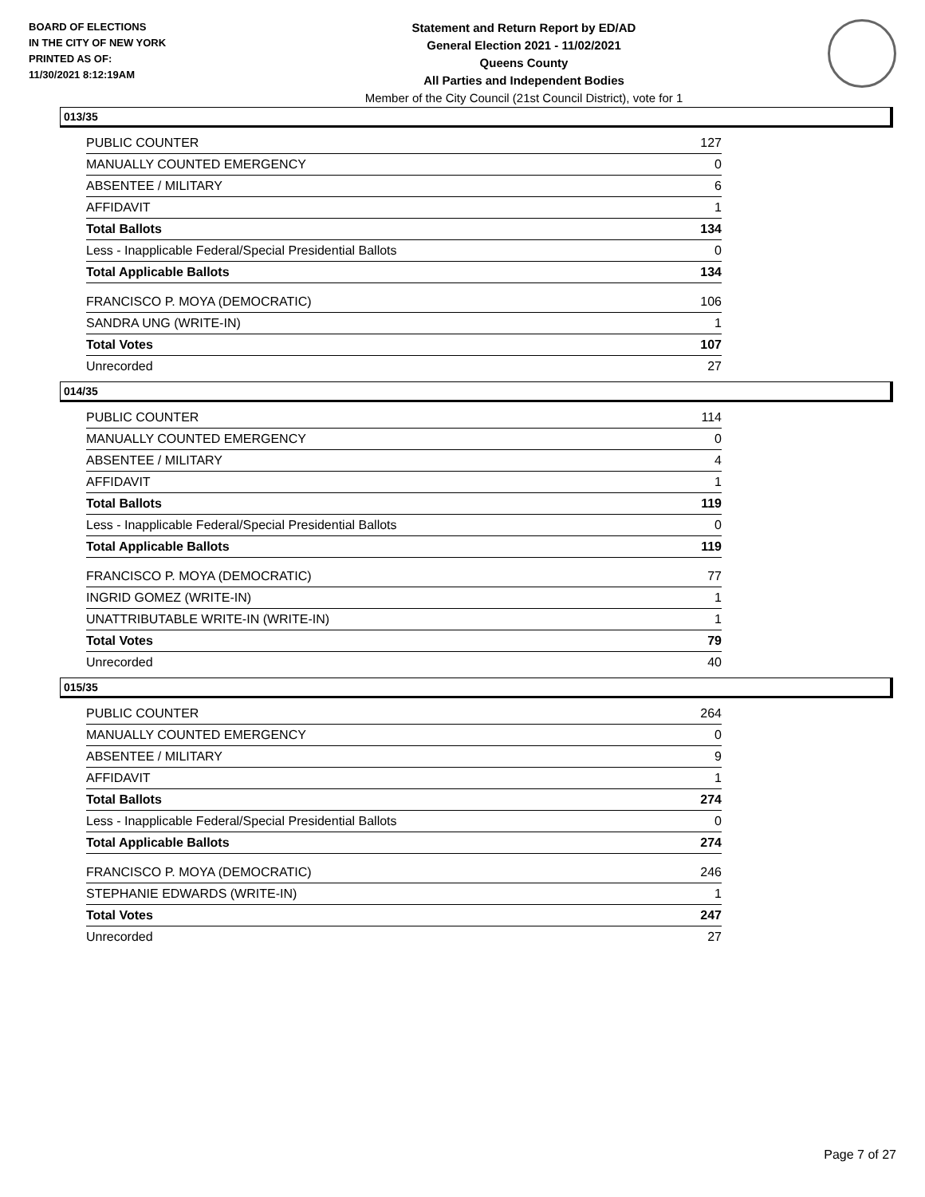BOARD OF ELECTIONS
IN THE CITY OF NEW YORK
PRINTED AS OF:
11/30/2021 8:12:19AM
Statement and Return Report by ED/AD
General Election 2021 - 11/02/2021
Queens County
All Parties and Independent Bodies
Member of the City Council (21st Council District), vote for 1
013/35
| PUBLIC COUNTER | 127 |
| MANUALLY COUNTED EMERGENCY | 0 |
| ABSENTEE / MILITARY | 6 |
| AFFIDAVIT | 1 |
| Total Ballots | 134 |
| Less - Inapplicable Federal/Special Presidential Ballots | 0 |
| Total Applicable Ballots | 134 |
| FRANCISCO P. MOYA (DEMOCRATIC) | 106 |
| SANDRA UNG (WRITE-IN) | 1 |
| Total Votes | 107 |
| Unrecorded | 27 |
014/35
| PUBLIC COUNTER | 114 |
| MANUALLY COUNTED EMERGENCY | 0 |
| ABSENTEE / MILITARY | 4 |
| AFFIDAVIT | 1 |
| Total Ballots | 119 |
| Less - Inapplicable Federal/Special Presidential Ballots | 0 |
| Total Applicable Ballots | 119 |
| FRANCISCO P. MOYA (DEMOCRATIC) | 77 |
| INGRID GOMEZ (WRITE-IN) | 1 |
| UNATTRIBUTABLE WRITE-IN (WRITE-IN) | 1 |
| Total Votes | 79 |
| Unrecorded | 40 |
015/35
| PUBLIC COUNTER | 264 |
| MANUALLY COUNTED EMERGENCY | 0 |
| ABSENTEE / MILITARY | 9 |
| AFFIDAVIT | 1 |
| Total Ballots | 274 |
| Less - Inapplicable Federal/Special Presidential Ballots | 0 |
| Total Applicable Ballots | 274 |
| FRANCISCO P. MOYA (DEMOCRATIC) | 246 |
| STEPHANIE EDWARDS (WRITE-IN) | 1 |
| Total Votes | 247 |
| Unrecorded | 27 |
Page 7 of 27